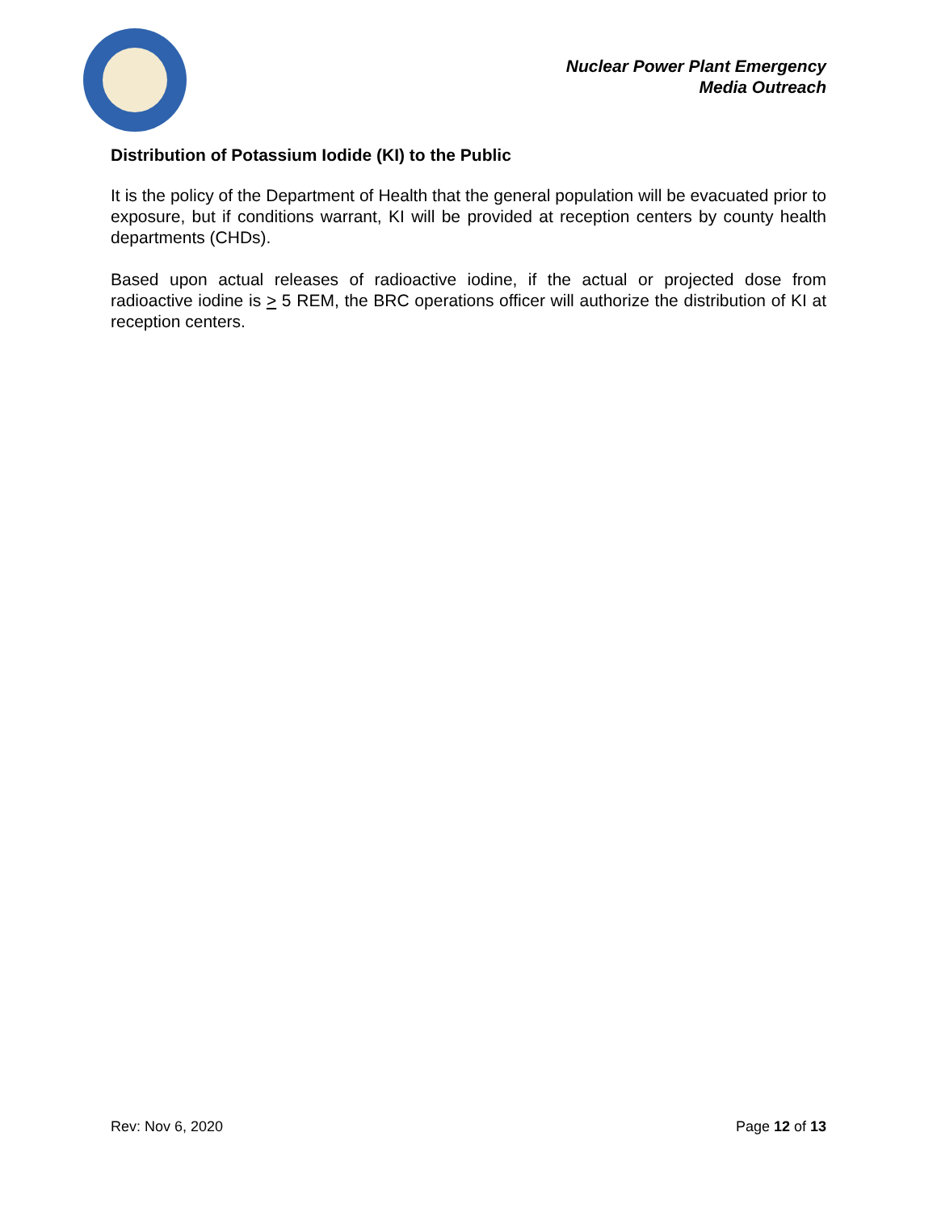Nuclear Power Plant Emergency
Media Outreach
Distribution of Potassium Iodide (KI) to the Public
It is the policy of the Department of Health that the general population will be evacuated prior to exposure, but if conditions warrant, KI will be provided at reception centers by county health departments (CHDs).
Based upon actual releases of radioactive iodine, if the actual or projected dose from radioactive iodine is > 5 REM, the BRC operations officer will authorize the distribution of KI at reception centers.
Rev: Nov 6, 2020 Page 12 of 13